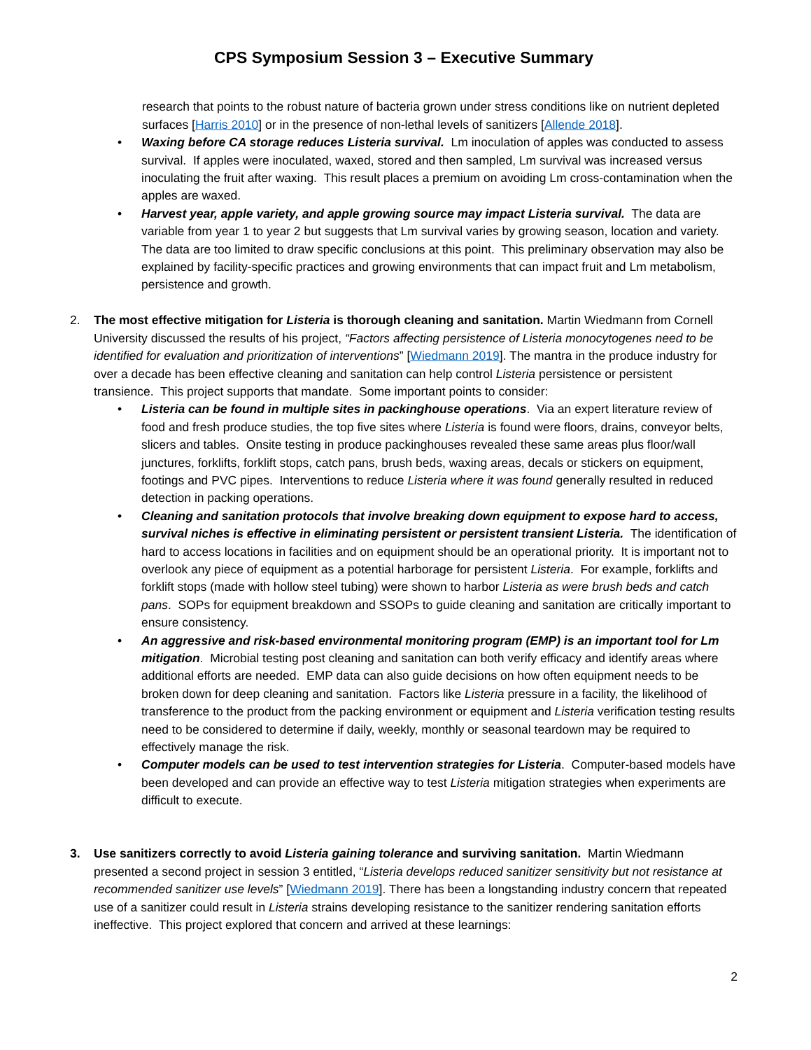CPS Symposium Session 3 – Executive Summary
research that points to the robust nature of bacteria grown under stress conditions like on nutrient depleted surfaces [Harris 2010] or in the presence of non-lethal levels of sanitizers [Allende 2018].
• Waxing before CA storage reduces Listeria survival. Lm inoculation of apples was conducted to assess survival. If apples were inoculated, waxed, stored and then sampled, Lm survival was increased versus inoculating the fruit after waxing. This result places a premium on avoiding Lm cross-contamination when the apples are waxed.
• Harvest year, apple variety, and apple growing source may impact Listeria survival. The data are variable from year 1 to year 2 but suggests that Lm survival varies by growing season, location and variety. The data are too limited to draw specific conclusions at this point. This preliminary observation may also be explained by facility-specific practices and growing environments that can impact fruit and Lm metabolism, persistence and growth.
2. The most effective mitigation for Listeria is thorough cleaning and sanitation. Martin Wiedmann from Cornell University discussed the results of his project, “Factors affecting persistence of Listeria monocytogenes need to be identified for evaluation and prioritization of interventions” [Wiedmann 2019]. The mantra in the produce industry for over a decade has been effective cleaning and sanitation can help control Listeria persistence or persistent transience. This project supports that mandate. Some important points to consider:
• Listeria can be found in multiple sites in packinghouse operations. Via an expert literature review of food and fresh produce studies, the top five sites where Listeria is found were floors, drains, conveyor belts, slicers and tables. Onsite testing in produce packinghouses revealed these same areas plus floor/wall junctures, forklifts, forklift stops, catch pans, brush beds, waxing areas, decals or stickers on equipment, footings and PVC pipes. Interventions to reduce Listeria where it was found generally resulted in reduced detection in packing operations.
• Cleaning and sanitation protocols that involve breaking down equipment to expose hard to access, survival niches is effective in eliminating persistent or persistent transient Listeria. The identification of hard to access locations in facilities and on equipment should be an operational priority. It is important not to overlook any piece of equipment as a potential harborage for persistent Listeria. For example, forklifts and forklift stops (made with hollow steel tubing) were shown to harbor Listeria as were brush beds and catch pans. SOPs for equipment breakdown and SSOPs to guide cleaning and sanitation are critically important to ensure consistency.
• An aggressive and risk-based environmental monitoring program (EMP) is an important tool for Lm mitigation. Microbial testing post cleaning and sanitation can both verify efficacy and identify areas where additional efforts are needed. EMP data can also guide decisions on how often equipment needs to be broken down for deep cleaning and sanitation. Factors like Listeria pressure in a facility, the likelihood of transference to the product from the packing environment or equipment and Listeria verification testing results need to be considered to determine if daily, weekly, monthly or seasonal teardown may be required to effectively manage the risk.
• Computer models can be used to test intervention strategies for Listeria. Computer-based models have been developed and can provide an effective way to test Listeria mitigation strategies when experiments are difficult to execute.
3. Use sanitizers correctly to avoid Listeria gaining tolerance and surviving sanitation. Martin Wiedmann presented a second project in session 3 entitled, “Listeria develops reduced sanitizer sensitivity but not resistance at recommended sanitizer use levels” [Wiedmann 2019]. There has been a longstanding industry concern that repeated use of a sanitizer could result in Listeria strains developing resistance to the sanitizer rendering sanitation efforts ineffective. This project explored that concern and arrived at these learnings:
2